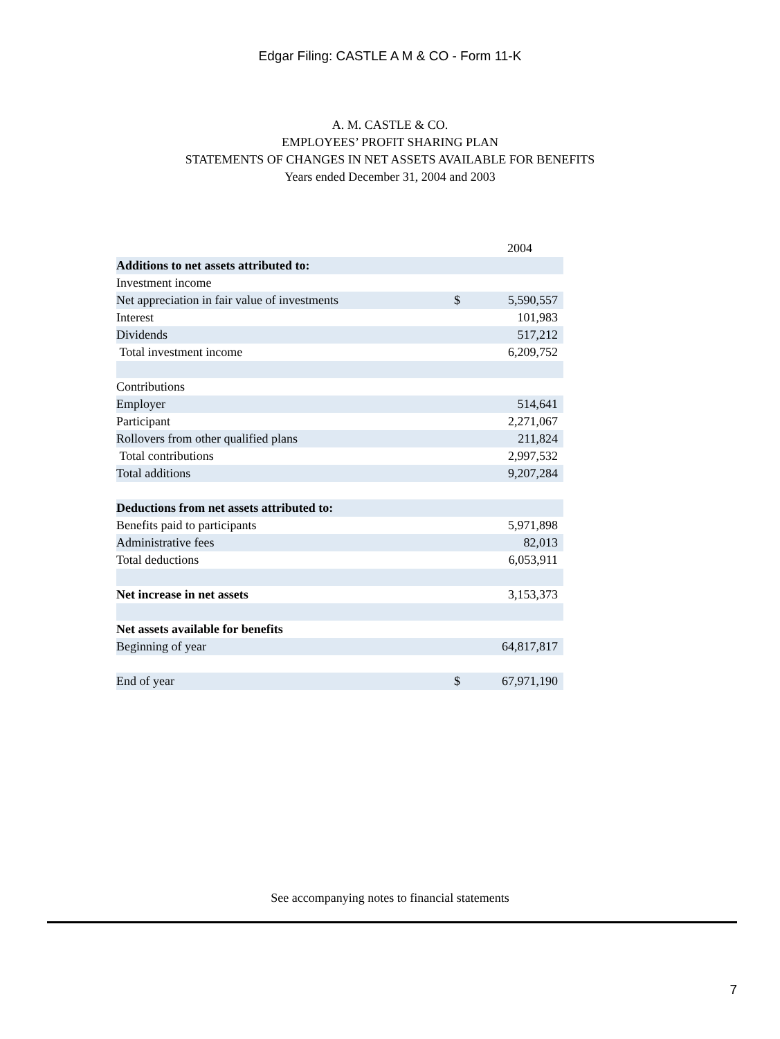Edgar Filing: CASTLE A M & CO - Form 11-K
A. M. CASTLE & CO.
EMPLOYEES’ PROFIT SHARING PLAN
STATEMENTS OF CHANGES IN NET ASSETS AVAILABLE FOR BENEFITS
Years ended December 31, 2004 and 2003
| | | 2004 |
| --- | --- | --- |
| Additions to net assets attributed to: | | |
| Investment income | | |
| Net appreciation in fair value of investments | $ | 5,590,557 |
| Interest | | 101,983 |
| Dividends | | 517,212 |
| Total investment income | | 6,209,752 |
| Contributions | | |
| Employer | | 514,641 |
| Participant | | 2,271,067 |
| Rollovers from other qualified plans | | 211,824 |
| Total contributions | | 2,997,532 |
| Total additions | | 9,207,284 |
| Deductions from net assets attributed to: | | |
| Benefits paid to participants | | 5,971,898 |
| Administrative fees | | 82,013 |
| Total deductions | | 6,053,911 |
| Net increase in net assets | | 3,153,373 |
| Net assets available for benefits | | |
| Beginning of year | | 64,817,817 |
| End of year | $ | 67,971,190 |
See accompanying notes to financial statements
7